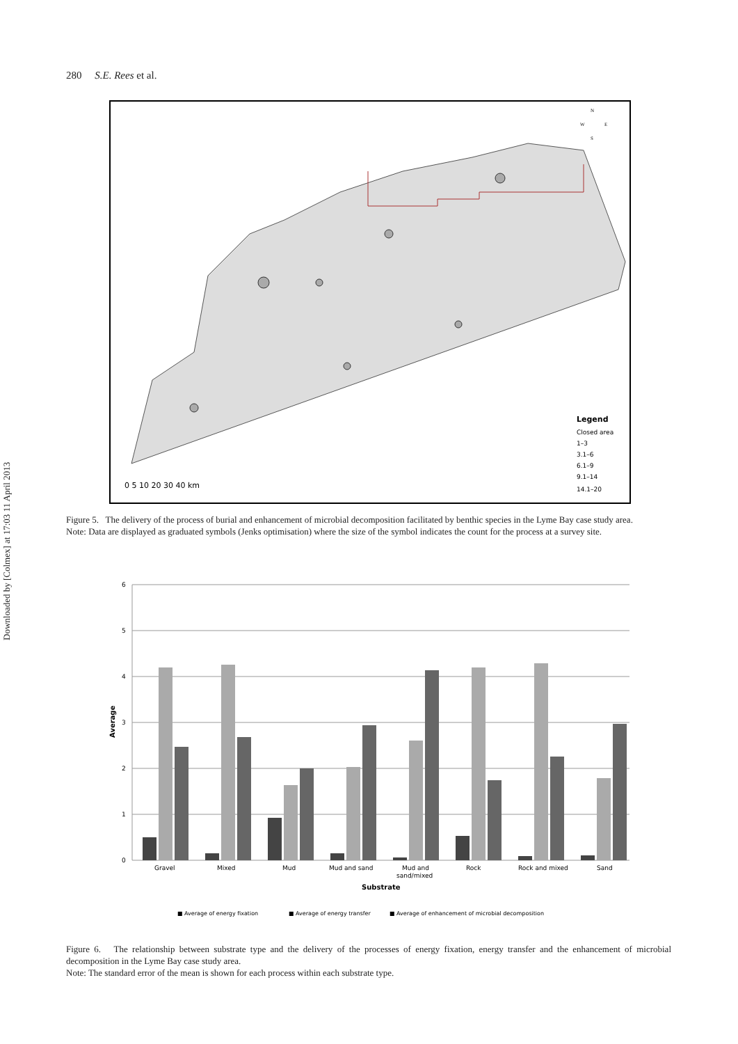Downloaded by [Colmex] at 17:03 11 April 2013
280 S.E. Rees et al.
0 5 10 20 30 40 km
Legend
Closed area
1–3
3.1–6
6.1–9
9.1–14
14.1–20
N
W
E
S
Figure 5. The delivery of the process of burial and enhancement of microbial decomposition facilitated by benthic species in the Lyme Bay case study area.
Note: Data are displayed as graduated symbols (Jenks optimisation) where the size of the symbol indicates the count for the process at a survey site.
6
5
4
3
2
1
0
Average
Gravel
Mixed
Mud
Mud and sand
Mud and
sand/mixed
Rock
Rock and mixed
Sand
Substrate
■ Average of energy fixation
■ Average of energy transfer
■ Average of enhancement of microbial decomposition
Figure 6. The relationship between substrate type and the delivery of the processes of energy fixation, energy transfer and the enhancement of microbial decomposition in the Lyme Bay case study area.
Note: The standard error of the mean is shown for each process within each substrate type.